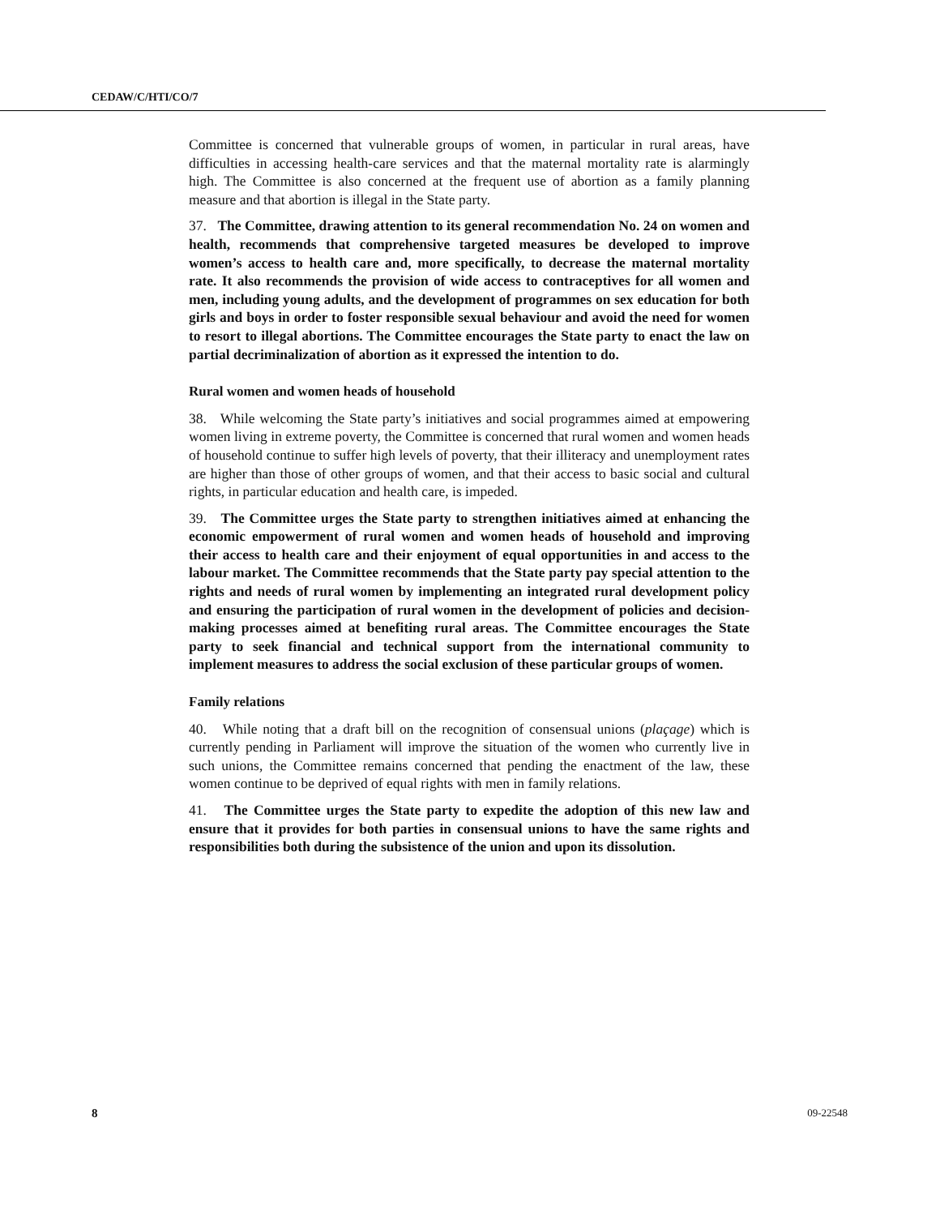CEDAW/C/HTI/CO/7
Committee is concerned that vulnerable groups of women, in particular in rural areas, have difficulties in accessing health-care services and that the maternal mortality rate is alarmingly high. The Committee is also concerned at the frequent use of abortion as a family planning measure and that abortion is illegal in the State party.
37. The Committee, drawing attention to its general recommendation No. 24 on women and health, recommends that comprehensive targeted measures be developed to improve women’s access to health care and, more specifically, to decrease the maternal mortality rate. It also recommends the provision of wide access to contraceptives for all women and men, including young adults, and the development of programmes on sex education for both girls and boys in order to foster responsible sexual behaviour and avoid the need for women to resort to illegal abortions. The Committee encourages the State party to enact the law on partial decriminalization of abortion as it expressed the intention to do.
Rural women and women heads of household
38. While welcoming the State party’s initiatives and social programmes aimed at empowering women living in extreme poverty, the Committee is concerned that rural women and women heads of household continue to suffer high levels of poverty, that their illiteracy and unemployment rates are higher than those of other groups of women, and that their access to basic social and cultural rights, in particular education and health care, is impeded.
39. The Committee urges the State party to strengthen initiatives aimed at enhancing the economic empowerment of rural women and women heads of household and improving their access to health care and their enjoyment of equal opportunities in and access to the labour market. The Committee recommends that the State party pay special attention to the rights and needs of rural women by implementing an integrated rural development policy and ensuring the participation of rural women in the development of policies and decision-making processes aimed at benefiting rural areas. The Committee encourages the State party to seek financial and technical support from the international community to implement measures to address the social exclusion of these particular groups of women.
Family relations
40. While noting that a draft bill on the recognition of consensual unions (plaçage) which is currently pending in Parliament will improve the situation of the women who currently live in such unions, the Committee remains concerned that pending the enactment of the law, these women continue to be deprived of equal rights with men in family relations.
41. The Committee urges the State party to expedite the adoption of this new law and ensure that it provides for both parties in consensual unions to have the same rights and responsibilities both during the subsistence of the union and upon its dissolution.
8 09-22548